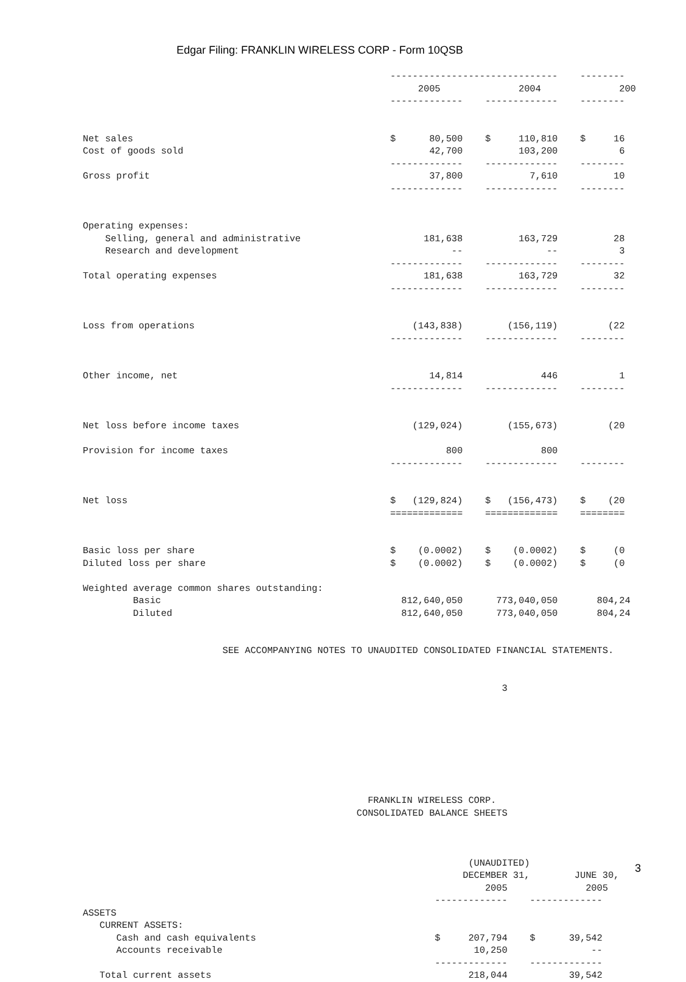Edgar Filing: FRANKLIN WIRELESS CORP - Form 10QSB
                                                       ------------------------------    --------
                                                            2005              2004              200
                                                       -------------    -------------    --------


Net sales                                              $      80,500    $     110,810    $     16
Cost of goods sold                                            42,700          103,200           6
                                                       -------------    -------------    --------
Gross profit                                                  37,800            7,610          10
                                                       -------------    -------------    --------


Operating expenses:
    Selling, general and administrative                      181,638          163,729          28
    Research and development                                      --               --           3
                                                       -------------    -------------    --------
Total operating expenses                                     181,638          163,729          32
                                                       -------------    -------------    --------


Loss from operations                                       (143,838)        (156,119)         (22
                                                       -------------    -------------    --------


Other income, net                                             14,814              446           1
                                                       -------------    -------------    --------


Net loss before income taxes                               (129,024)        (155,673)         (20

Provision for income taxes                                       800              800
                                                       -------------    -------------    --------


Net loss                                               $   (129,824)    $   (156,473)    $    (20
                                                       =============    =============    ========


Basic loss per share                                   $    (0.0002)    $    (0.0002)    $     (0
Diluted loss per share                                 $    (0.0002)    $    (0.0002)    $     (0

Weighted average common shares outstanding:
         Basic                                           812,640,050      773,040,050       804,24
         Diluted                                         812,640,050      773,040,050       804,24


                         SEE ACCOMPANYING NOTES TO UNAUDITED CONSOLIDATED FINANCIAL STATEMENTS.


                                                                           3








                                                   FRANKLIN WIRELESS CORP.
                                                 CONSOLIDATED BALANCE SHEETS



                                                                     (UNAUDITED)
                                                                    DECEMBER 31,        JUNE 30,
                                                                        2005              2005
                                                               -------------    -------------
ASSETS
   CURRENT ASSETS:
      Cash and cash equivalents                                $     207,794    $      39,542
      Accounts receivable                                             10,250               --
                                                               -------------    -------------
   Total current assets                                              218,044           39,542
3